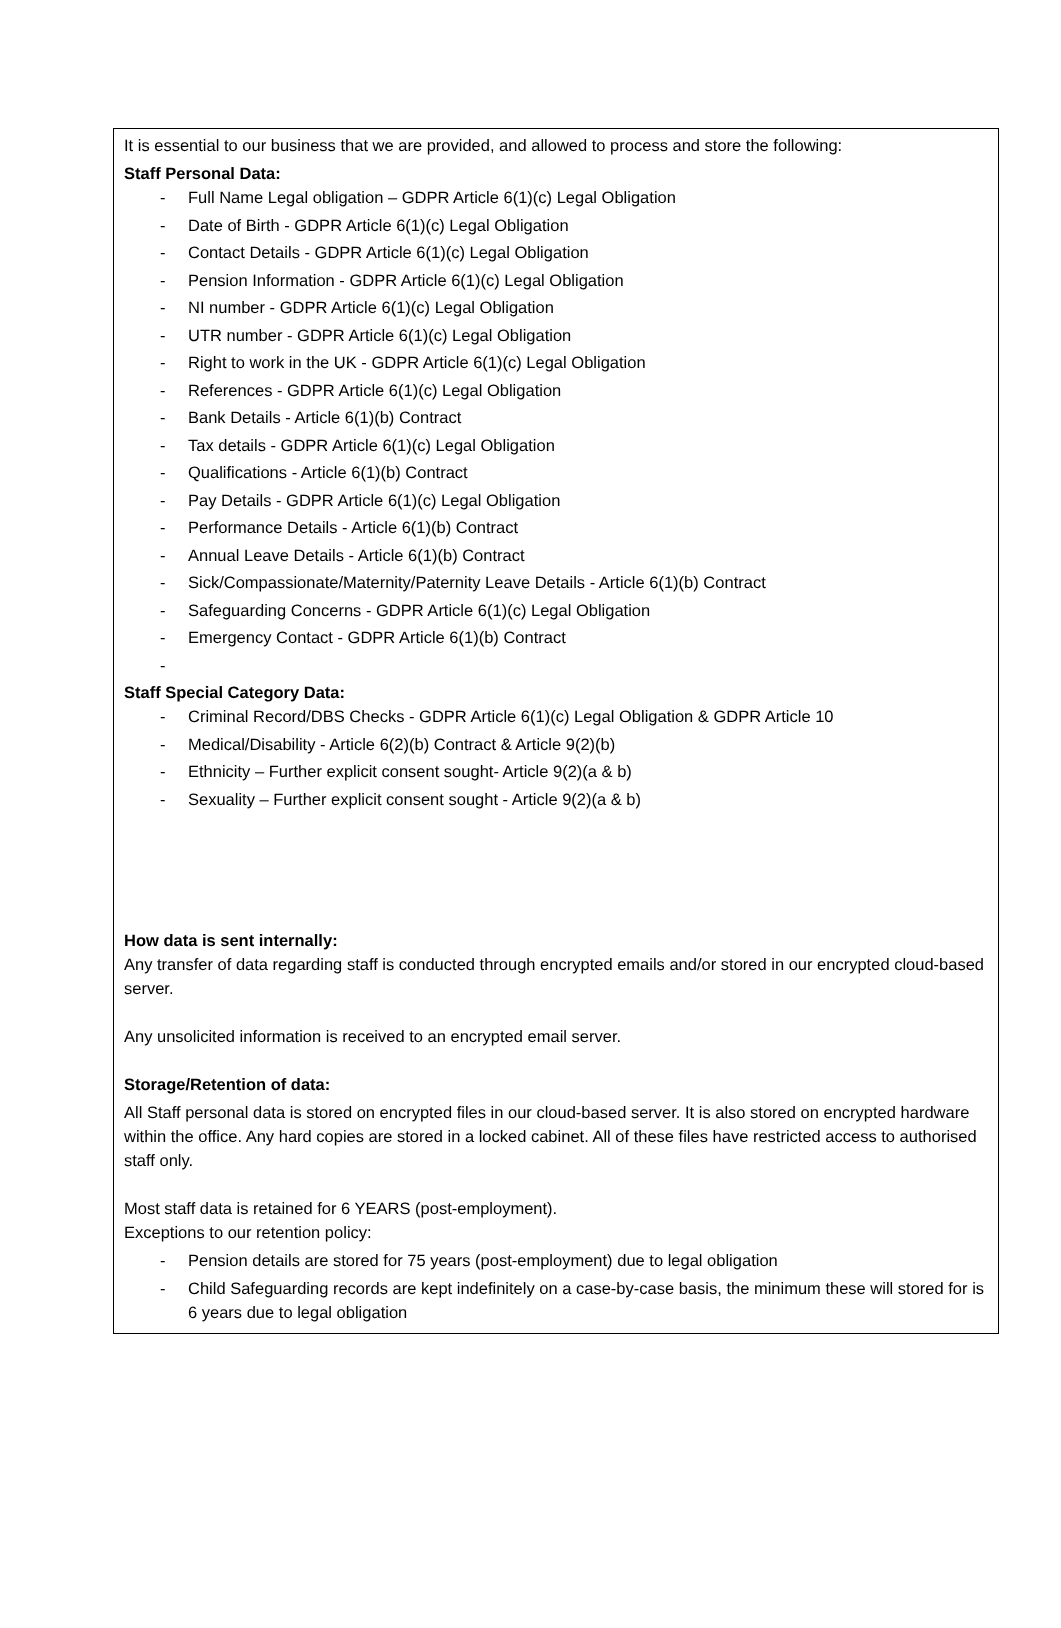It is essential to our business that we are provided, and allowed to process and store the following:
Staff Personal Data:
- Full Name Legal obligation – GDPR Article 6(1)(c) Legal Obligation
- Date of Birth - GDPR Article 6(1)(c) Legal Obligation
- Contact Details - GDPR Article 6(1)(c) Legal Obligation
- Pension Information - GDPR Article 6(1)(c) Legal Obligation
- NI number - GDPR Article 6(1)(c) Legal Obligation
- UTR number - GDPR Article 6(1)(c) Legal Obligation
- Right to work in the UK - GDPR Article 6(1)(c) Legal Obligation
- References - GDPR Article 6(1)(c) Legal Obligation
- Bank Details - Article 6(1)(b) Contract
- Tax details - GDPR Article 6(1)(c) Legal Obligation
- Qualifications - Article 6(1)(b) Contract
- Pay Details - GDPR Article 6(1)(c) Legal Obligation
- Performance Details - Article 6(1)(b) Contract
- Annual Leave Details - Article 6(1)(b) Contract
- Sick/Compassionate/Maternity/Paternity Leave Details - Article 6(1)(b) Contract
- Safeguarding Concerns - GDPR Article 6(1)(c) Legal Obligation
- Emergency Contact - GDPR Article 6(1)(b) Contract
-
Staff Special Category Data:
- Criminal Record/DBS Checks - GDPR Article 6(1)(c) Legal Obligation & GDPR Article 10
- Medical/Disability - Article 6(2)(b) Contract & Article 9(2)(b)
- Ethnicity – Further explicit consent sought- Article 9(2)(a & b)
- Sexuality – Further explicit consent sought - Article 9(2)(a & b)
How data is sent internally:
Any transfer of data regarding staff is conducted through encrypted emails and/or stored in our encrypted cloud-based server.
Any unsolicited information is received to an encrypted email server.
Storage/Retention of data:
All Staff personal data is stored on encrypted files in our cloud-based server. It is also stored on encrypted hardware within the office. Any hard copies are stored in a locked cabinet. All of these files have restricted access to authorised staff only.
Most staff data is retained for 6 YEARS (post-employment).
Exceptions to our retention policy:
- Pension details are stored for 75 years (post-employment) due to legal obligation
- Child Safeguarding records are kept indefinitely on a case-by-case basis, the minimum these will stored for is 6 years due to legal obligation